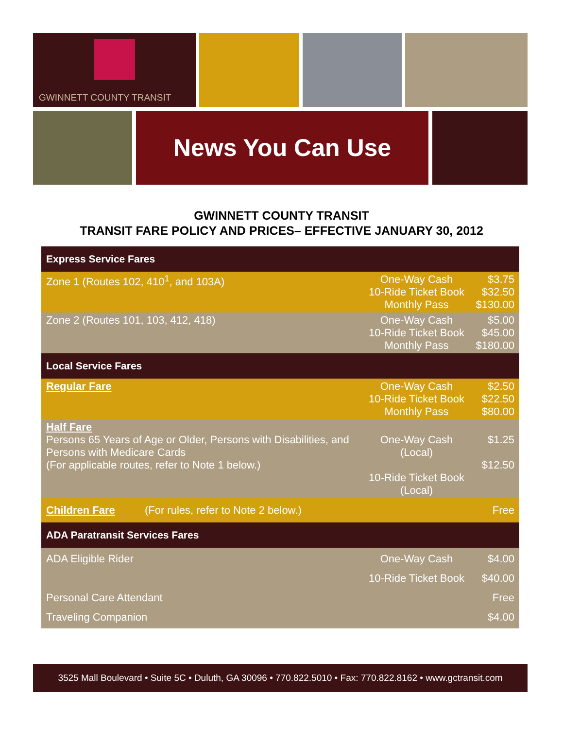GWINNETT COUNTY TRANSIT
News You Can Use
GWINNETT COUNTY TRANSIT
TRANSIT FARE POLICY AND PRICES– EFFECTIVE JANUARY 30, 2012
| Express Service Fares | | |
| --- | --- | --- |
| Zone 1 (Routes 102, 410<sup>1</sup>, and 103A) | One-Way Cash 10-Ride Ticket Book Monthly Pass | $3.75 $32.50 $130.00 |
| Zone 2 (Routes 101, 103, 412, 418) | One-Way Cash 10-Ride Ticket Book Monthly Pass | $5.00 $45.00 $180.00 |
| Local Service Fares | | |
| Regular Fare | One-Way Cash 10-Ride Ticket Book Monthly Pass | $2.50 $22.50 $80.00 |
| Half Fare Persons 65 Years of Age or Older, Persons with Disabilities, and Persons with Medicare Cards (For applicable routes, refer to Note 1 below.) | One-Way Cash (Local) 10-Ride Ticket Book (Local) | $1.25 $12.50 |
| Children Fare (For rules, refer to Note 2 below.) | | Free |
| ADA Paratransit Services Fares | | |
| ADA Eligible Rider Personal Care Attendant Traveling Companion | One-Way Cash 10-Ride Ticket Book | $4.00 $40.00 Free $4.00 |
3525 Mall Boulevard • Suite 5C • Duluth, GA 30096 • 770.822.5010 • Fax: 770.822.8162 • www.gctransit.com